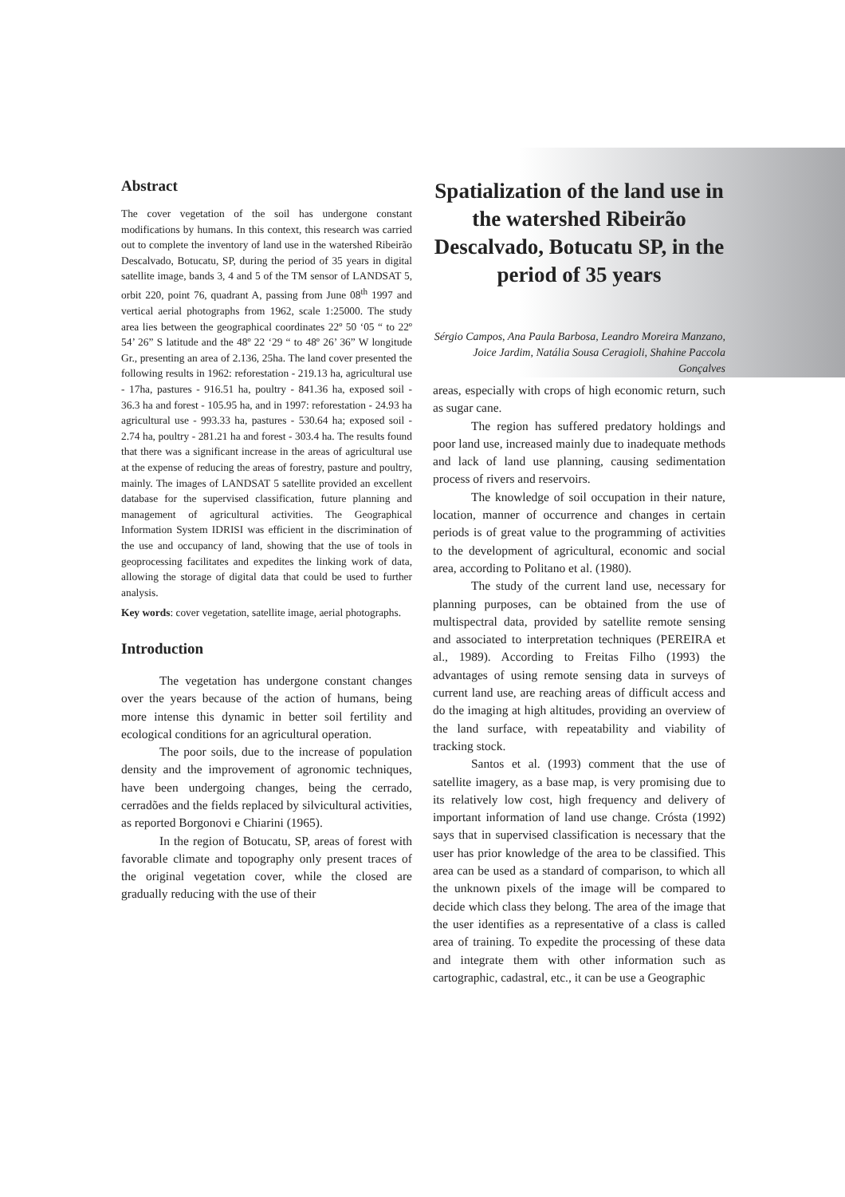Abstract
The cover vegetation of the soil has undergone constant modifications by humans. In this context, this research was carried out to complete the inventory of land use in the watershed Ribeirão Descalvado, Botucatu, SP, during the period of 35 years in digital satellite image, bands 3, 4 and 5 of the TM sensor of LANDSAT 5, orbit 220, point 76, quadrant A, passing from June 08<sup>th</sup> 1997 and vertical aerial photographs from 1962, scale 1:25000. The study area lies between the geographical coordinates 22º 50 ‘05 “ to 22º 54’ 26” S latitude and the 48º 22 ‘29 “ to 48º 26’ 36” W longitude Gr., presenting an area of 2.136, 25ha. The land cover presented the following results in 1962: reforestation - 219.13 ha, agricultural use - 17ha, pastures - 916.51 ha, poultry - 841.36 ha, exposed soil - 36.3 ha and forest - 105.95 ha, and in 1997: reforestation - 24.93 ha agricultural use - 993.33 ha, pastures - 530.64 ha; exposed soil - 2.74 ha, poultry - 281.21 ha and forest - 303.4 ha. The results found that there was a significant increase in the areas of agricultural use at the expense of reducing the areas of forestry, pasture and poultry, mainly. The images of LANDSAT 5 satellite provided an excellent database for the supervised classification, future planning and management of agricultural activities. The Geographical Information System IDRISI was efficient in the discrimination of the use and occupancy of land, showing that the use of tools in geoprocessing facilitates and expedites the linking work of data, allowing the storage of digital data that could be used to further analysis.
Key words: cover vegetation, satellite image, aerial photographs.
Introduction
The vegetation has undergone constant changes over the years because of the action of humans, being more intense this dynamic in better soil fertility and ecological conditions for an agricultural operation.
The poor soils, due to the increase of population density and the improvement of agronomic techniques, have been undergoing changes, being the cerrado, cerradões and the fields replaced by silvicultural activities, as reported Borgonovi e Chiarini (1965).
In the region of Botucatu, SP, areas of forest with favorable climate and topography only present traces of the original vegetation cover, while the closed are gradually reducing with the use of their
Spatialization of the land use in the watershed Ribeirão Descalvado, Botucatu SP, in the period of 35 years
Sérgio Campos, Ana Paula Barbosa, Leandro Moreira Manzano, Joice Jardim, Natália Sousa Ceragioli, Shahine Paccola Gonçalves
areas, especially with crops of high economic return, such as sugar cane.
The region has suffered predatory holdings and poor land use, increased mainly due to inadequate methods and lack of land use planning, causing sedimentation process of rivers and reservoirs.
The knowledge of soil occupation in their nature, location, manner of occurrence and changes in certain periods is of great value to the programming of activities to the development of agricultural, economic and social area, according to Politano et al. (1980).
The study of the current land use, necessary for planning purposes, can be obtained from the use of multispectral data, provided by satellite remote sensing and associated to interpretation techniques (PEREIRA et al., 1989). According to Freitas Filho (1993) the advantages of using remote sensing data in surveys of current land use, are reaching areas of difficult access and do the imaging at high altitudes, providing an overview of the land surface, with repeatability and viability of tracking stock.
Santos et al. (1993) comment that the use of satellite imagery, as a base map, is very promising due to its relatively low cost, high frequency and delivery of important information of land use change. Crósta (1992) says that in supervised classification is necessary that the user has prior knowledge of the area to be classified. This area can be used as a standard of comparison, to which all the unknown pixels of the image will be compared to decide which class they belong. The area of the image that the user identifies as a representative of a class is called area of training. To expedite the processing of these data and integrate them with other information such as cartographic, cadastral, etc., it can be use a Geographic